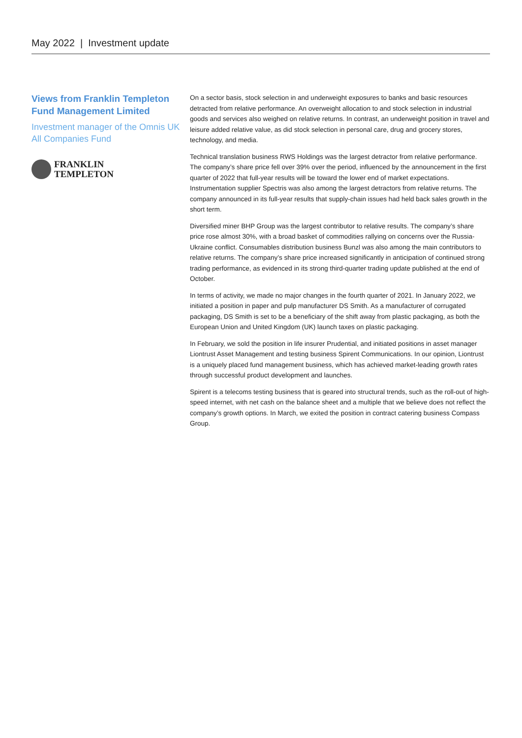May 2022 | Investment update
Views from Franklin Templeton Fund Management Limited
Investment manager of the Omnis UK All Companies Fund
FRANKLIN
TEMPLETON
On a sector basis, stock selection in and underweight exposures to banks and basic resources detracted from relative performance. An overweight allocation to and stock selection in industrial goods and services also weighed on relative returns. In contrast, an underweight position in travel and leisure added relative value, as did stock selection in personal care, drug and grocery stores, technology, and media.
Technical translation business RWS Holdings was the largest detractor from relative performance. The company’s share price fell over 39% over the period, influenced by the announcement in the first quarter of 2022 that full-year results will be toward the lower end of market expectations. Instrumentation supplier Spectris was also among the largest detractors from relative returns. The company announced in its full-year results that supply-chain issues had held back sales growth in the short term.
Diversified miner BHP Group was the largest contributor to relative results. The company’s share price rose almost 30%, with a broad basket of commodities rallying on concerns over the Russia-Ukraine conflict. Consumables distribution business Bunzl was also among the main contributors to relative returns. The company’s share price increased significantly in anticipation of continued strong trading performance, as evidenced in its strong third-quarter trading update published at the end of October.
In terms of activity, we made no major changes in the fourth quarter of 2021. In January 2022, we initiated a position in paper and pulp manufacturer DS Smith. As a manufacturer of corrugated packaging, DS Smith is set to be a beneficiary of the shift away from plastic packaging, as both the European Union and United Kingdom (UK) launch taxes on plastic packaging.
In February, we sold the position in life insurer Prudential, and initiated positions in asset manager Liontrust Asset Management and testing business Spirent Communications. In our opinion, Liontrust is a uniquely placed fund management business, which has achieved market-leading growth rates through successful product development and launches.
Spirent is a telecoms testing business that is geared into structural trends, such as the roll-out of high-speed internet, with net cash on the balance sheet and a multiple that we believe does not reflect the company’s growth options. In March, we exited the position in contract catering business Compass Group.